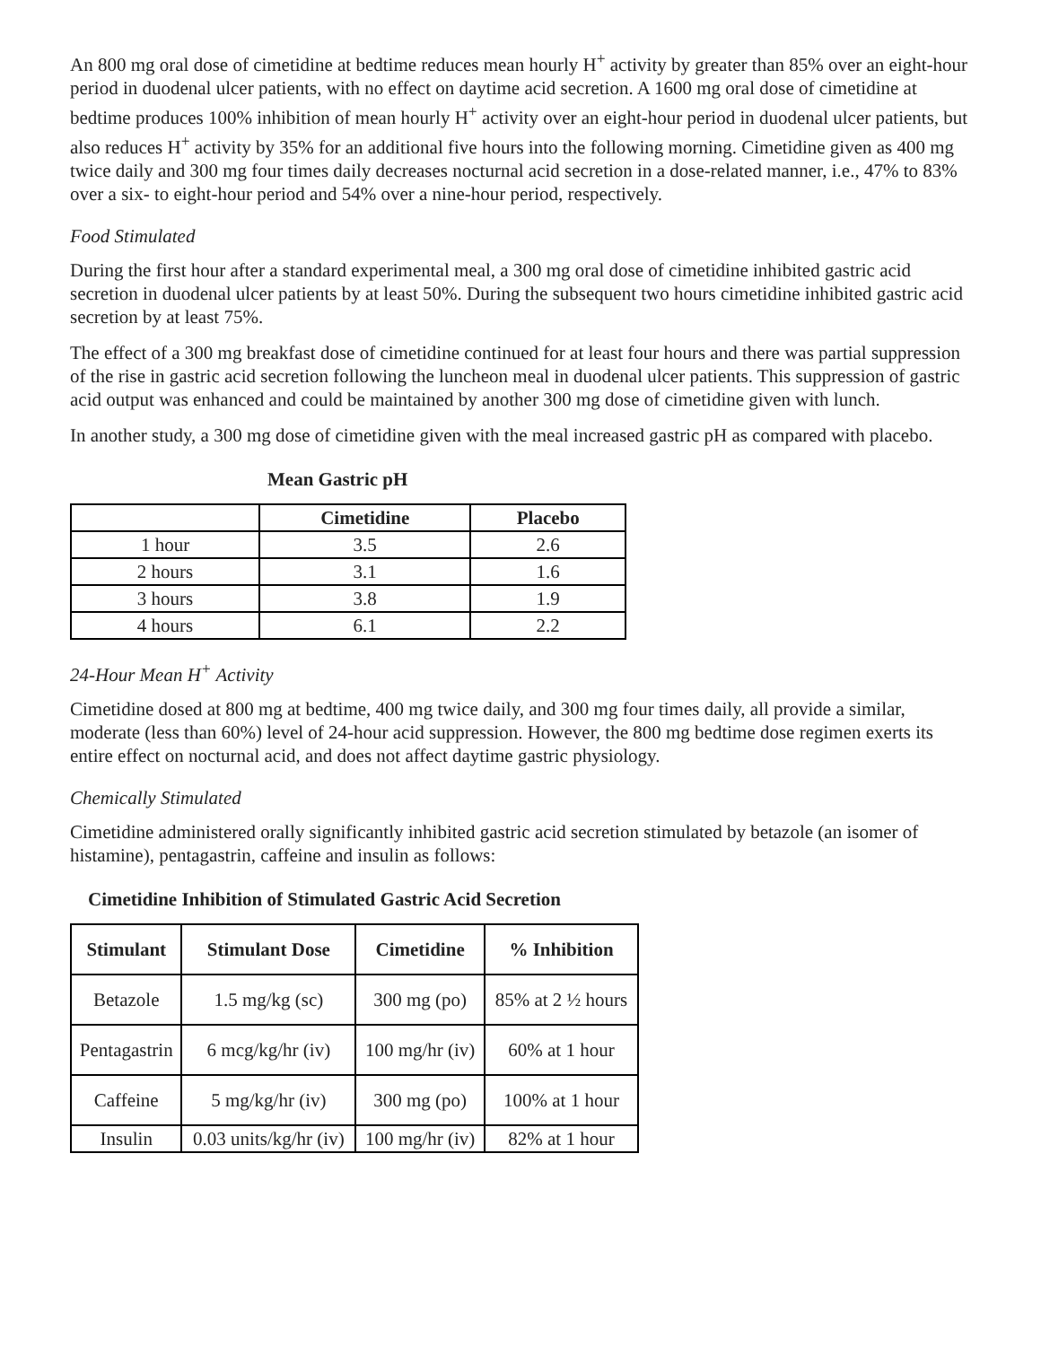An 800 mg oral dose of cimetidine at bedtime reduces mean hourly H<sup>+</sup> activity by greater than 85% over an eight-hour period in duodenal ulcer patients, with no effect on daytime acid secretion. A 1600 mg oral dose of cimetidine at bedtime produces 100% inhibition of mean hourly H<sup>+</sup> activity over an eight-hour period in duodenal ulcer patients, but also reduces H<sup>+</sup> activity by 35% for an additional five hours into the following morning. Cimetidine given as 400 mg twice daily and 300 mg four times daily decreases nocturnal acid secretion in a dose-related manner, i.e., 47% to 83% over a six- to eight-hour period and 54% over a nine-hour period, respectively.
Food Stimulated
During the first hour after a standard experimental meal, a 300 mg oral dose of cimetidine inhibited gastric acid secretion in duodenal ulcer patients by at least 50%. During the subsequent two hours cimetidine inhibited gastric acid secretion by at least 75%.
The effect of a 300 mg breakfast dose of cimetidine continued for at least four hours and there was partial suppression of the rise in gastric acid secretion following the luncheon meal in duodenal ulcer patients. This suppression of gastric acid output was enhanced and could be maintained by another 300 mg dose of cimetidine given with lunch.
In another study, a 300 mg dose of cimetidine given with the meal increased gastric pH as compared with placebo.
Mean Gastric pH
| | Cimetidine | Placebo |
| --- | --- | --- |
| 1 hour | 3.5 | 2.6 |
| 2 hours | 3.1 | 1.6 |
| 3 hours | 3.8 | 1.9 |
| 4 hours | 6.1 | 2.2 |
24-Hour Mean H<sup>+</sup> Activity
Cimetidine dosed at 800 mg at bedtime, 400 mg twice daily, and 300 mg four times daily, all provide a similar, moderate (less than 60%) level of 24-hour acid suppression. However, the 800 mg bedtime dose regimen exerts its entire effect on nocturnal acid, and does not affect daytime gastric physiology.
Chemically Stimulated
Cimetidine administered orally significantly inhibited gastric acid secretion stimulated by betazole (an isomer of histamine), pentagastrin, caffeine and insulin as follows:
Cimetidine Inhibition of Stimulated Gastric Acid Secretion
| Stimulant | Stimulant Dose | Cimetidine | % Inhibition |
| --- | --- | --- | --- |
| Betazole | 1.5 mg/kg (sc) | 300 mg (po) | 85% at 2 ½ hours |
| Pentagastrin | 6 mcg/kg/hr (iv) | 100 mg/hr (iv) | 60% at 1 hour |
| Caffeine | 5 mg/kg/hr (iv) | 300 mg (po) | 100% at 1 hour |
| Insulin | 0.03 units/kg/hr (iv) | 100 mg/hr (iv) | 82% at 1 hour |